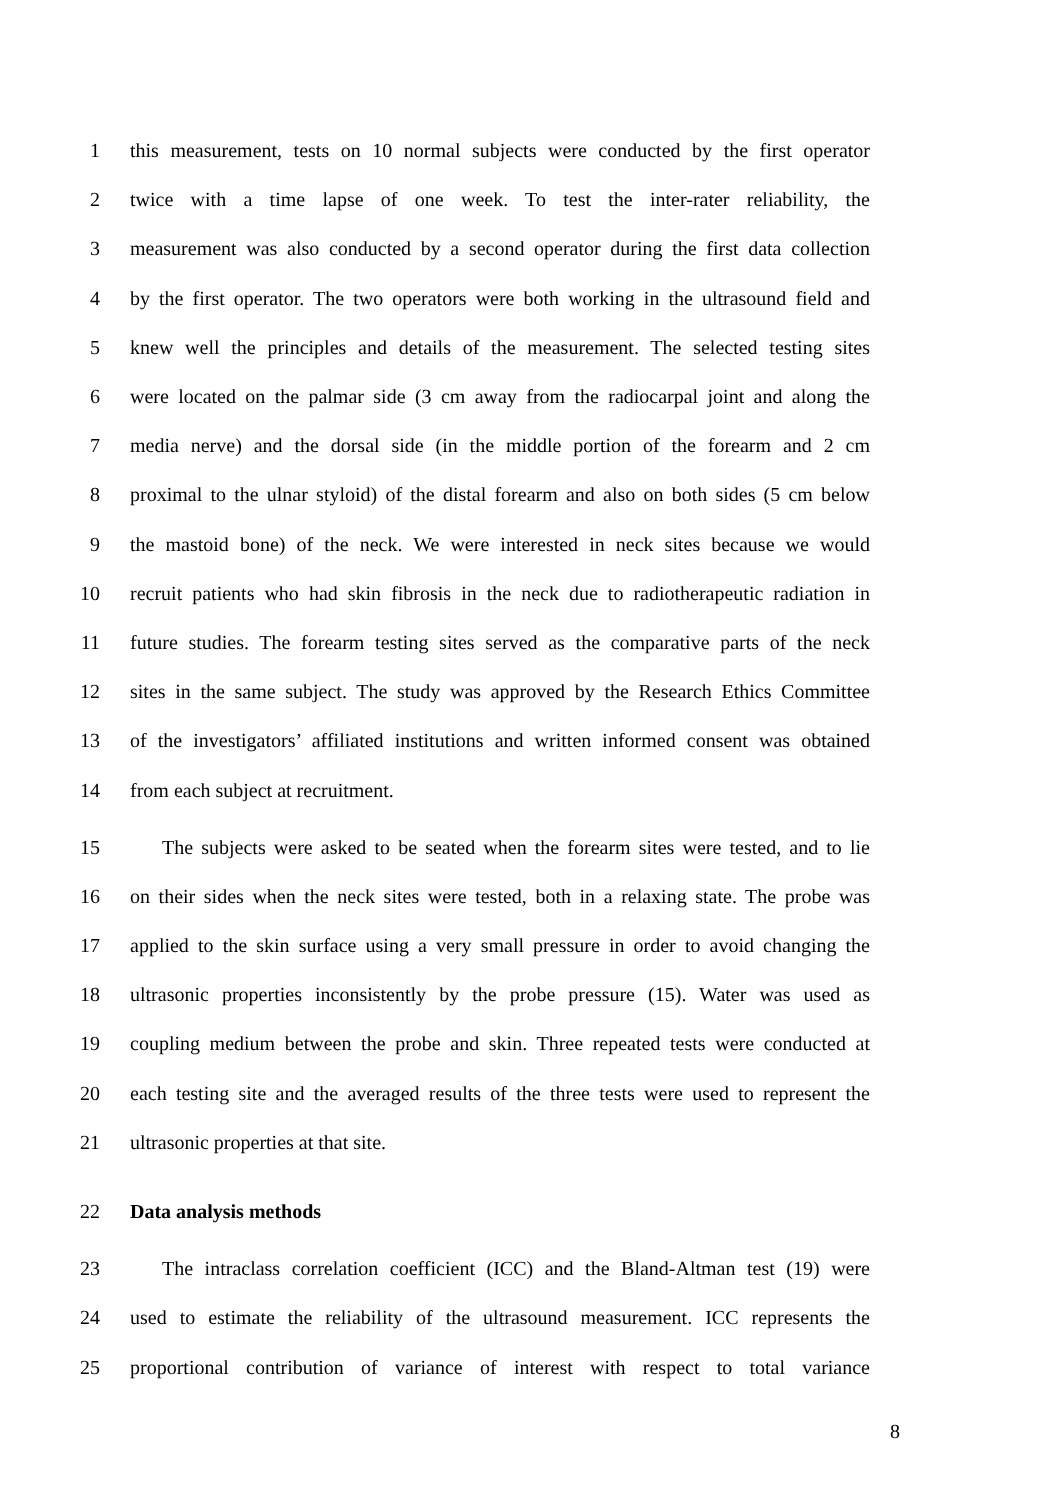1 this measurement, tests on 10 normal subjects were conducted by the first operator
2 twice with a time lapse of one week. To test the inter-rater reliability, the
3 measurement was also conducted by a second operator during the first data collection
4 by the first operator. The two operators were both working in the ultrasound field and
5 knew well the principles and details of the measurement. The selected testing sites
6 were located on the palmar side (3 cm away from the radiocarpal joint and along the
7 media nerve) and the dorsal side (in the middle portion of the forearm and 2 cm
8 proximal to the ulnar styloid) of the distal forearm and also on both sides (5 cm below
9 the mastoid bone) of the neck. We were interested in neck sites because we would
10 recruit patients who had skin fibrosis in the neck due to radiotherapeutic radiation in
11 future studies. The forearm testing sites served as the comparative parts of the neck
12 sites in the same subject. The study was approved by the Research Ethics Committee
13 of the investigators’ affiliated institutions and written informed consent was obtained
14 from each subject at recruitment.
15 The subjects were asked to be seated when the forearm sites were tested, and to lie
16 on their sides when the neck sites were tested, both in a relaxing state. The probe was
17 applied to the skin surface using a very small pressure in order to avoid changing the
18 ultrasonic properties inconsistently by the probe pressure (15). Water was used as
19 coupling medium between the probe and skin. Three repeated tests were conducted at
20 each testing site and the averaged results of the three tests were used to represent the
21 ultrasonic properties at that site.
22 Data analysis methods
23 The intraclass correlation coefficient (ICC) and the Bland-Altman test (19) were
24 used to estimate the reliability of the ultrasound measurement. ICC represents the
25 proportional contribution of variance of interest with respect to total variance
8